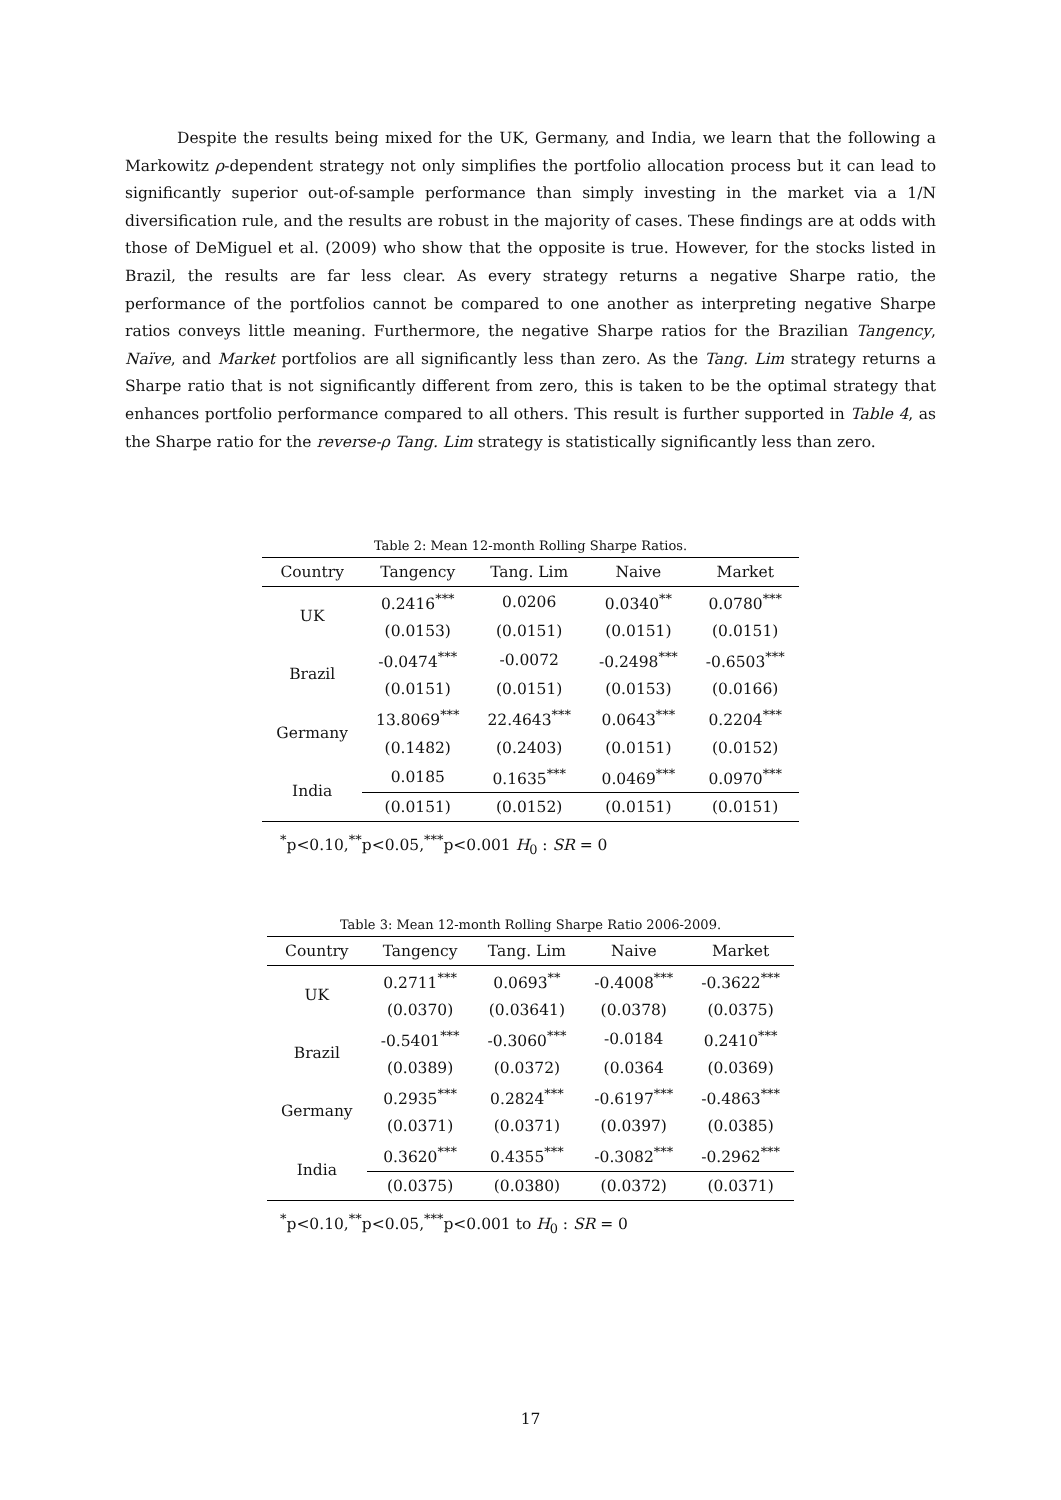Despite the results being mixed for the UK, Germany, and India, we learn that the following a Markowitz ρ-dependent strategy not only simplifies the portfolio allocation process but it can lead to significantly superior out-of-sample performance than simply investing in the market via a 1/N diversification rule, and the results are robust in the majority of cases. These findings are at odds with those of DeMiguel et al. (2009) who show that the opposite is true. However, for the stocks listed in Brazil, the results are far less clear. As every strategy returns a negative Sharpe ratio, the performance of the portfolios cannot be compared to one another as interpreting negative Sharpe ratios conveys little meaning. Furthermore, the negative Sharpe ratios for the Brazilian Tangency, Naïve, and Market portfolios are all significantly less than zero. As the Tang. Lim strategy returns a Sharpe ratio that is not significantly different from zero, this is taken to be the optimal strategy that enhances portfolio performance compared to all others. This result is further supported in Table 4, as the Sharpe ratio for the reverse-ρ Tang. Lim strategy is statistically significantly less than zero.
Table 2: Mean 12-month Rolling Sharpe Ratios.
| Country | Tangency | Tang. Lim | Naive | Market |
| --- | --- | --- | --- | --- |
| UK | 0.2416<sup>***</sup> | 0.0206 | 0.0340<sup>**</sup> | 0.0780<sup>***</sup> |
| | (0.0153) | (0.0151) | (0.0151) | (0.0151) |
| Brazil | -0.0474<sup>***</sup> | -0.0072 | -0.2498<sup>***</sup> | -0.6503<sup>***</sup> |
| | (0.0151) | (0.0151) | (0.0153) | (0.0166) |
| Germany | 13.8069<sup>***</sup> | 22.4643<sup>***</sup> | 0.0643<sup>***</sup> | 0.2204<sup>***</sup> |
| | (0.1482) | (0.2403) | (0.0151) | (0.0152) |
| India | 0.0185 | 0.1635<sup>***</sup> | 0.0469<sup>***</sup> | 0.0970<sup>***</sup> |
| | (0.0151) | (0.0152) | (0.0151) | (0.0151) |
<sup>*</sup> p<0.10,<sup>**</sup>p<0.05,<sup>***</sup>p<0.001 H<sub>0</sub> : SR = 0
Table 3: Mean 12-month Rolling Sharpe Ratio 2006-2009.
| Country | Tangency | Tang. Lim | Naive | Market |
| --- | --- | --- | --- | --- |
| UK | 0.2711<sup>***</sup> | 0.0693<sup>**</sup> | -0.4008<sup>***</sup> | -0.3622<sup>***</sup> |
| | (0.0370) | (0.03641) | (0.0378) | (0.0375) |
| Brazil | -0.5401<sup>***</sup> | -0.3060<sup>***</sup> | -0.0184 | 0.2410<sup>***</sup> |
| | (0.0389) | (0.0372) | (0.0364 | (0.0369) |
| Germany | 0.2935<sup>***</sup> | 0.2824<sup>***</sup> | -0.6197<sup>***</sup> | -0.4863<sup>***</sup> |
| | (0.0371) | (0.0371) | (0.0397) | (0.0385) |
| India | 0.3620<sup>***</sup> | 0.4355<sup>***</sup> | -0.3082<sup>***</sup> | -0.2962<sup>***</sup> |
| | (0.0375) | (0.0380) | (0.0372) | (0.0371) |
<sup>*</sup> p<0.10,<sup>**</sup>p<0.05,<sup>***</sup>p<0.001 to H<sub>0</sub> : SR = 0
17